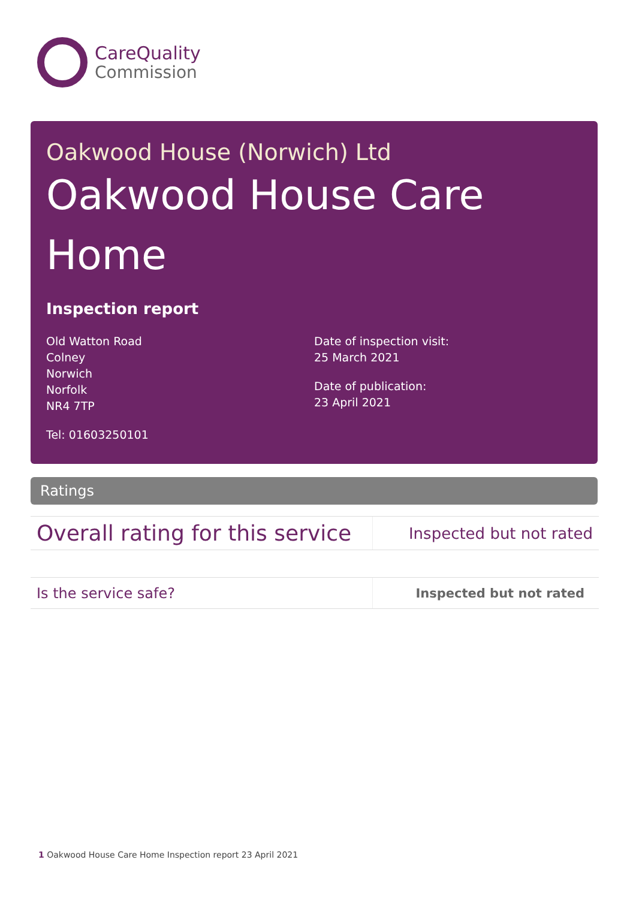CareQuality
Commission
Oakwood House (Norwich) Ltd
Oakwood House Care Home
Inspection report
Old Watton Road
Colney
Norwich
Norfolk
NR4 7TP
Tel: 01603250101
Date of inspection visit:
25 March 2021
Date of publication:
23 April 2021
Ratings
| Overall rating for this service | Inspected but not rated |
| Is the service safe? | Inspected but not rated |
1 Oakwood House Care Home Inspection report 23 April 2021